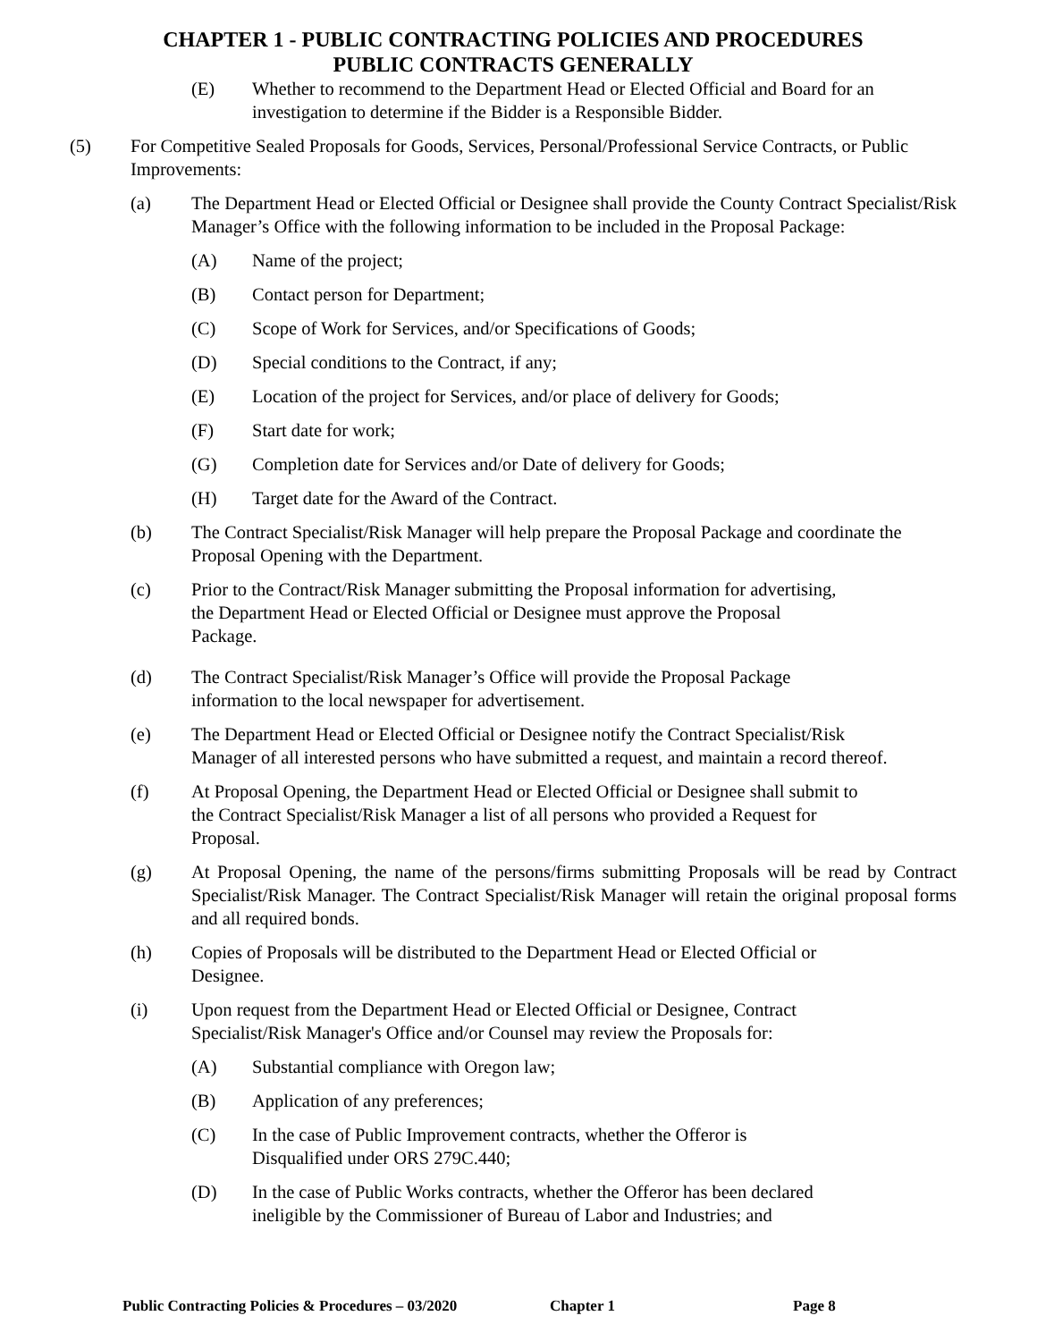CHAPTER 1 - PUBLIC CONTRACTING POLICIES AND PROCEDURES
PUBLIC CONTRACTS GENERALLY
(E) Whether to recommend to the Department Head or Elected Official and Board for an investigation to determine if the Bidder is a Responsible Bidder.
(5) For Competitive Sealed Proposals for Goods, Services, Personal/Professional Service Contracts, or Public Improvements:
(a) The Department Head or Elected Official or Designee shall provide the County Contract Specialist/Risk Manager’s Office with the following information to be included in the Proposal Package:
(A) Name of the project;
(B) Contact person for Department;
(C) Scope of Work for Services, and/or Specifications of Goods;
(D) Special conditions to the Contract, if any;
(E) Location of the project for Services, and/or place of delivery for Goods;
(F) Start date for work;
(G) Completion date for Services and/or Date of delivery for Goods;
(H) Target date for the Award of the Contract.
(b) The Contract Specialist/Risk Manager will help prepare the Proposal Package and coordinate the Proposal Opening with the Department.
(c) Prior to the Contract/Risk Manager submitting the Proposal information for advertising,
the Department Head or Elected Official or Designee must approve the Proposal
Package.
(d) The Contract Specialist/Risk Manager’s Office will provide the Proposal Package
information to the local newspaper for advertisement.
(e) The Department Head or Elected Official or Designee notify the Contract Specialist/Risk
Manager of all interested persons who have submitted a request, and maintain a record thereof.
(f) At Proposal Opening, the Department Head or Elected Official or Designee shall submit to
the Contract Specialist/Risk Manager a list of all persons who provided a Request for
Proposal.
(g) At Proposal Opening, the name of the persons/firms submitting Proposals will be read by Contract Specialist/Risk Manager. The Contract Specialist/Risk Manager will retain the original proposal forms and all required bonds.
(h) Copies of Proposals will be distributed to the Department Head or Elected Official or
Designee.
(i) Upon request from the Department Head or Elected Official or Designee, Contract
Specialist/Risk Manager's Office and/or Counsel may review the Proposals for:
(A) Substantial compliance with Oregon law;
(B) Application of any preferences;
(C) In the case of Public Improvement contracts, whether the Offeror is
Disqualified under ORS 279C.440;
(D) In the case of Public Works contracts, whether the Offeror has been declared
ineligible by the Commissioner of Bureau of Labor and Industries; and
Public Contracting Policies & Procedures – 03/2020 Chapter 1 Page 8